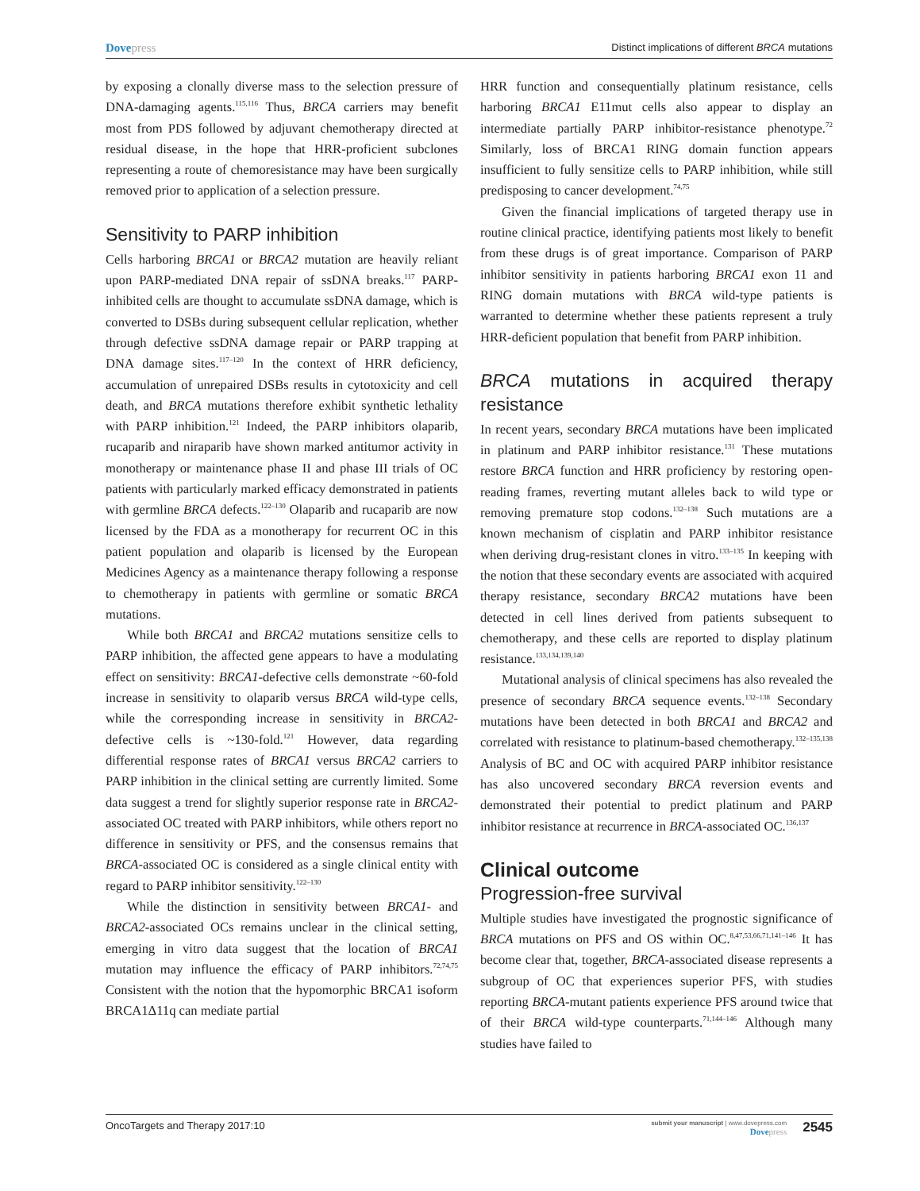Dovepress
Distinct implications of different BRCA mutations
by exposing a clonally diverse mass to the selection pressure of DNA-damaging agents.<sup>115,116</sup> Thus, BRCA carriers may benefit most from PDS followed by adjuvant chemotherapy directed at residual disease, in the hope that HRR-proficient subclones representing a route of chemoresistance may have been surgically removed prior to application of a selection pressure.
Sensitivity to PARP inhibition
Cells harboring BRCA1 or BRCA2 mutation are heavily reliant upon PARP-mediated DNA repair of ssDNA breaks.<sup>117</sup> PARP-inhibited cells are thought to accumulate ssDNA damage, which is converted to DSBs during subsequent cellular replication, whether through defective ssDNA damage repair or PARP trapping at DNA damage sites.<sup>117–120</sup> In the context of HRR deficiency, accumulation of unrepaired DSBs results in cytotoxicity and cell death, and BRCA mutations therefore exhibit synthetic lethality with PARP inhibition.<sup>121</sup> Indeed, the PARP inhibitors olaparib, rucaparib and niraparib have shown marked antitumor activity in monotherapy or maintenance phase II and phase III trials of OC patients with particularly marked efficacy demonstrated in patients with germline BRCA defects.<sup>122–130</sup> Olaparib and rucaparib are now licensed by the FDA as a monotherapy for recurrent OC in this patient population and olaparib is licensed by the European Medicines Agency as a maintenance therapy following a response to chemotherapy in patients with germline or somatic BRCA mutations.
While both BRCA1 and BRCA2 mutations sensitize cells to PARP inhibition, the affected gene appears to have a modulating effect on sensitivity: BRCA1-defective cells demonstrate ~60-fold increase in sensitivity to olaparib versus BRCA wild-type cells, while the corresponding increase in sensitivity in BRCA2-defective cells is ~130-fold.<sup>121</sup> However, data regarding differential response rates of BRCA1 versus BRCA2 carriers to PARP inhibition in the clinical setting are currently limited. Some data suggest a trend for slightly superior response rate in BRCA2-associated OC treated with PARP inhibitors, while others report no difference in sensitivity or PFS, and the consensus remains that BRCA-associated OC is considered as a single clinical entity with regard to PARP inhibitor sensitivity.<sup>122–130</sup>
While the distinction in sensitivity between BRCA1- and BRCA2-associated OCs remains unclear in the clinical setting, emerging in vitro data suggest that the location of BRCA1 mutation may influence the efficacy of PARP inhibitors.<sup>72,74,75</sup> Consistent with the notion that the hypomorphic BRCA1 isoform BRCA1Δ11q can mediate partial
HRR function and consequentially platinum resistance, cells harboring BRCA1 E11mut cells also appear to display an intermediate partially PARP inhibitor-resistance phenotype.<sup>72</sup> Similarly, loss of BRCA1 RING domain function appears insufficient to fully sensitize cells to PARP inhibition, while still predisposing to cancer development.<sup>74,75</sup>
Given the financial implications of targeted therapy use in routine clinical practice, identifying patients most likely to benefit from these drugs is of great importance. Comparison of PARP inhibitor sensitivity in patients harboring BRCA1 exon 11 and RING domain mutations with BRCA wild-type patients is warranted to determine whether these patients represent a truly HRR-deficient population that benefit from PARP inhibition.
BRCA mutations in acquired therapy resistance
In recent years, secondary BRCA mutations have been implicated in platinum and PARP inhibitor resistance.<sup>131</sup> These mutations restore BRCA function and HRR proficiency by restoring open-reading frames, reverting mutant alleles back to wild type or removing premature stop codons.<sup>132–138</sup> Such mutations are a known mechanism of cisplatin and PARP inhibitor resistance when deriving drug-resistant clones in vitro.<sup>133–135</sup> In keeping with the notion that these secondary events are associated with acquired therapy resistance, secondary BRCA2 mutations have been detected in cell lines derived from patients subsequent to chemotherapy, and these cells are reported to display platinum resistance.<sup>133,134,139,140</sup>
Mutational analysis of clinical specimens has also revealed the presence of secondary BRCA sequence events.<sup>132–138</sup> Secondary mutations have been detected in both BRCA1 and BRCA2 and correlated with resistance to platinum-based chemotherapy.<sup>132–135,138</sup> Analysis of BC and OC with acquired PARP inhibitor resistance has also uncovered secondary BRCA reversion events and demonstrated their potential to predict platinum and PARP inhibitor resistance at recurrence in BRCA-associated OC.<sup>136,137</sup>
Clinical outcome
Progression-free survival
Multiple studies have investigated the prognostic significance of BRCA mutations on PFS and OS within OC.<sup>8,47,53,66,71,141–146</sup> It has become clear that, together, BRCA-associated disease represents a subgroup of OC that experiences superior PFS, with studies reporting BRCA-mutant patients experience PFS around twice that of their BRCA wild-type counterparts.<sup>71,144–146</sup> Although many studies have failed to
OncoTargets and Therapy 2017:10
submit your manuscript | www.dovepress.com
Dovepress
2545